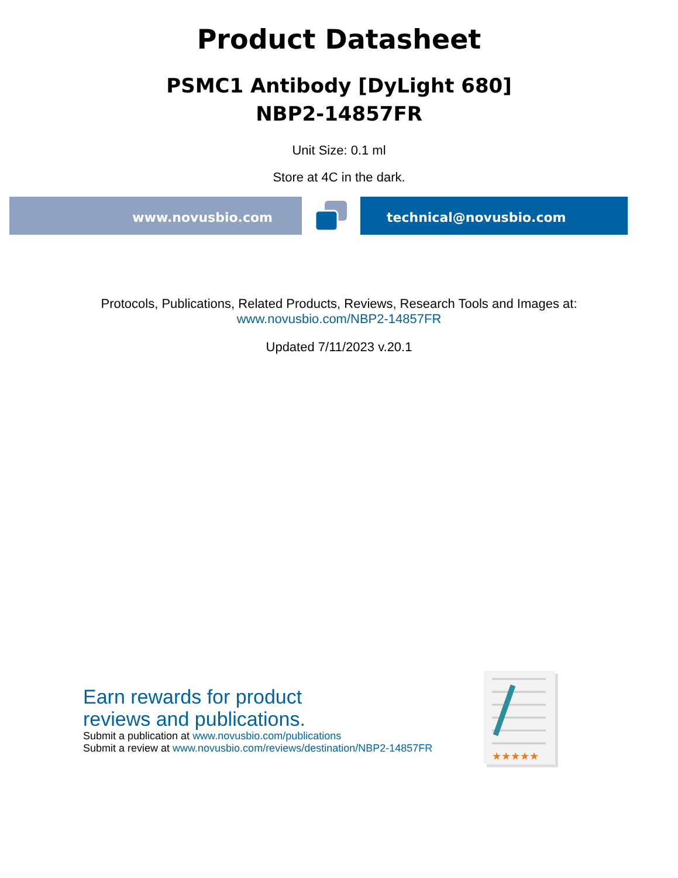Product Datasheet
PSMC1 Antibody [DyLight 680]
NBP2-14857FR
Unit Size: 0.1 ml
Store at 4C in the dark.
www.novusbio.com technical@novusbio.com
Protocols, Publications, Related Products, Reviews, Research Tools and Images at:
www.novusbio.com/NBP2-14857FR
Updated 7/11/2023 v.20.1
Earn rewards for product
reviews and publications.
Submit a publication at www.novusbio.com/publications
Submit a review at www.novusbio.com/reviews/destination/NBP2-14857FR
★★★★★